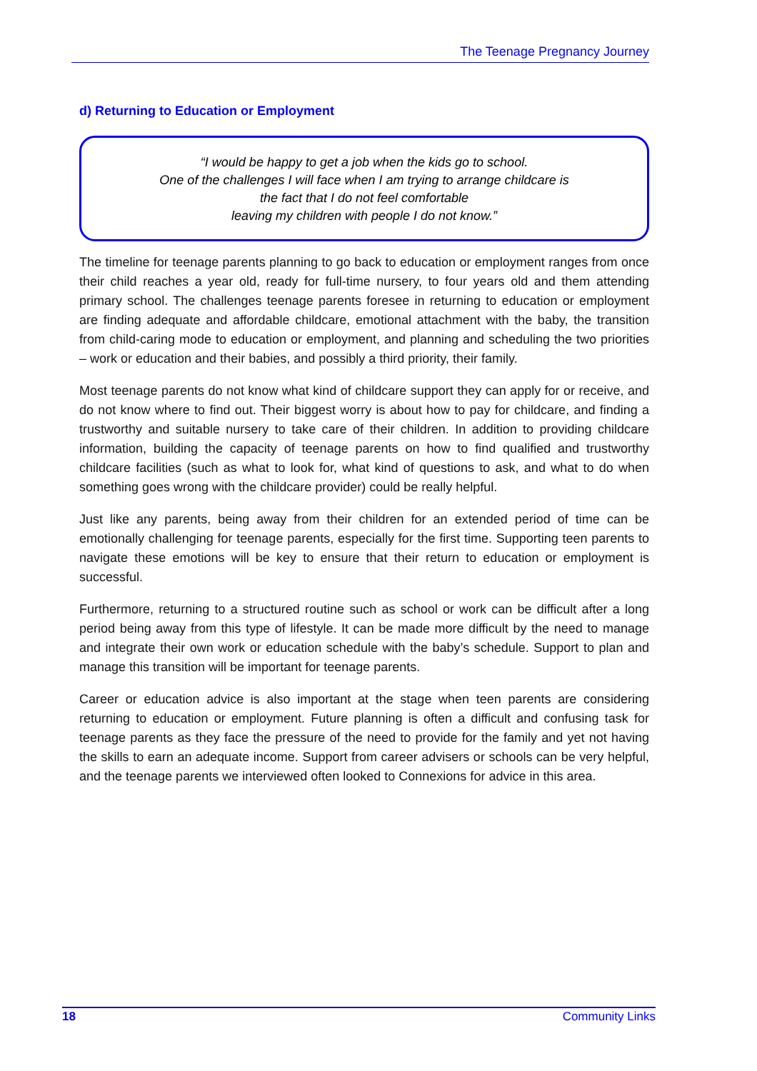The Teenage Pregnancy Journey
d) Returning to Education or Employment
“I would be happy to get a job when the kids go to school.
One of the challenges I will face when I am trying to arrange childcare is
the fact that I do not feel comfortable
leaving my children with people I do not know.”
The timeline for teenage parents planning to go back to education or employment ranges from once their child reaches a year old, ready for full-time nursery, to four years old and them attending primary school. The challenges teenage parents foresee in returning to education or employment are finding adequate and affordable childcare, emotional attachment with the baby, the transition from child-caring mode to education or employment, and planning and scheduling the two priorities – work or education and their babies, and possibly a third priority, their family.
Most teenage parents do not know what kind of childcare support they can apply for or receive, and do not know where to find out. Their biggest worry is about how to pay for childcare, and finding a trustworthy and suitable nursery to take care of their children. In addition to providing childcare information, building the capacity of teenage parents on how to find qualified and trustworthy childcare facilities (such as what to look for, what kind of questions to ask, and what to do when something goes wrong with the childcare provider) could be really helpful.
Just like any parents, being away from their children for an extended period of time can be emotionally challenging for teenage parents, especially for the first time. Supporting teen parents to navigate these emotions will be key to ensure that their return to education or employment is successful.
Furthermore, returning to a structured routine such as school or work can be difficult after a long period being away from this type of lifestyle. It can be made more difficult by the need to manage and integrate their own work or education schedule with the baby’s schedule. Support to plan and manage this transition will be important for teenage parents.
Career or education advice is also important at the stage when teen parents are considering returning to education or employment. Future planning is often a difficult and confusing task for teenage parents as they face the pressure of the need to provide for the family and yet not having the skills to earn an adequate income. Support from career advisers or schools can be very helpful, and the teenage parents we interviewed often looked to Connexions for advice in this area.
18 Community Links